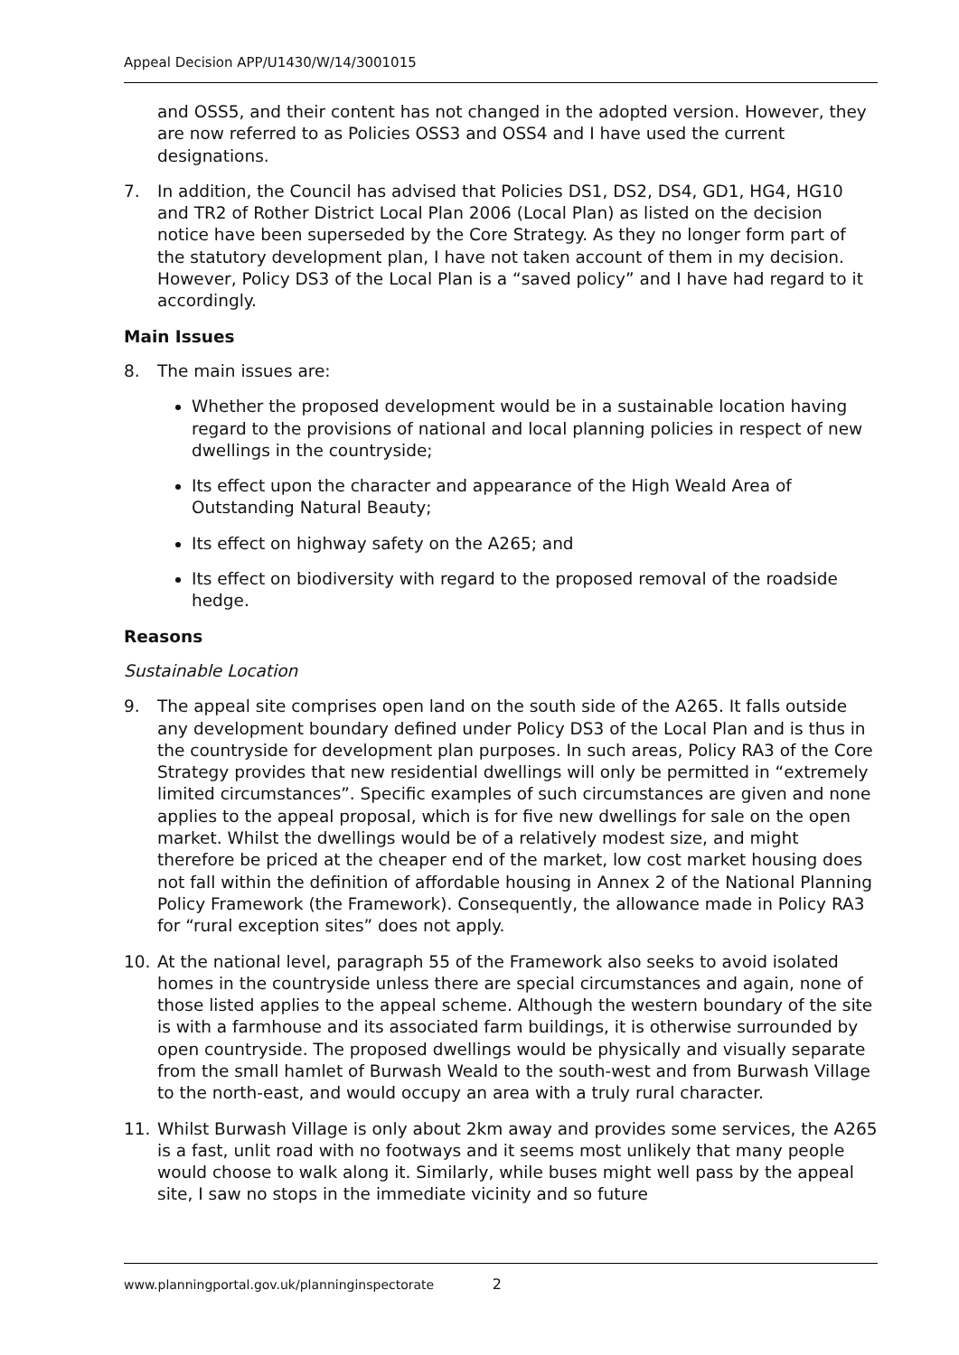Appeal Decision APP/U1430/W/14/3001015
and OSS5, and their content has not changed in the adopted version. However, they are now referred to as Policies OSS3 and OSS4 and I have used the current designations.
7. In addition, the Council has advised that Policies DS1, DS2, DS4, GD1, HG4, HG10 and TR2 of Rother District Local Plan 2006 (Local Plan) as listed on the decision notice have been superseded by the Core Strategy. As they no longer form part of the statutory development plan, I have not taken account of them in my decision. However, Policy DS3 of the Local Plan is a “saved policy” and I have had regard to it accordingly.
Main Issues
8. The main issues are:
Whether the proposed development would be in a sustainable location having regard to the provisions of national and local planning policies in respect of new dwellings in the countryside;
Its effect upon the character and appearance of the High Weald Area of Outstanding Natural Beauty;
Its effect on highway safety on the A265; and
Its effect on biodiversity with regard to the proposed removal of the roadside hedge.
Reasons
Sustainable Location
9. The appeal site comprises open land on the south side of the A265. It falls outside any development boundary defined under Policy DS3 of the Local Plan and is thus in the countryside for development plan purposes. In such areas, Policy RA3 of the Core Strategy provides that new residential dwellings will only be permitted in “extremely limited circumstances”. Specific examples of such circumstances are given and none applies to the appeal proposal, which is for five new dwellings for sale on the open market. Whilst the dwellings would be of a relatively modest size, and might therefore be priced at the cheaper end of the market, low cost market housing does not fall within the definition of affordable housing in Annex 2 of the National Planning Policy Framework (the Framework). Consequently, the allowance made in Policy RA3 for “rural exception sites” does not apply.
10. At the national level, paragraph 55 of the Framework also seeks to avoid isolated homes in the countryside unless there are special circumstances and again, none of those listed applies to the appeal scheme. Although the western boundary of the site is with a farmhouse and its associated farm buildings, it is otherwise surrounded by open countryside. The proposed dwellings would be physically and visually separate from the small hamlet of Burwash Weald to the south-west and from Burwash Village to the north-east, and would occupy an area with a truly rural character.
11. Whilst Burwash Village is only about 2km away and provides some services, the A265 is a fast, unlit road with no footways and it seems most unlikely that many people would choose to walk along it. Similarly, while buses might well pass by the appeal site, I saw no stops in the immediate vicinity and so future
www.planningportal.gov.uk/planninginspectorate 2